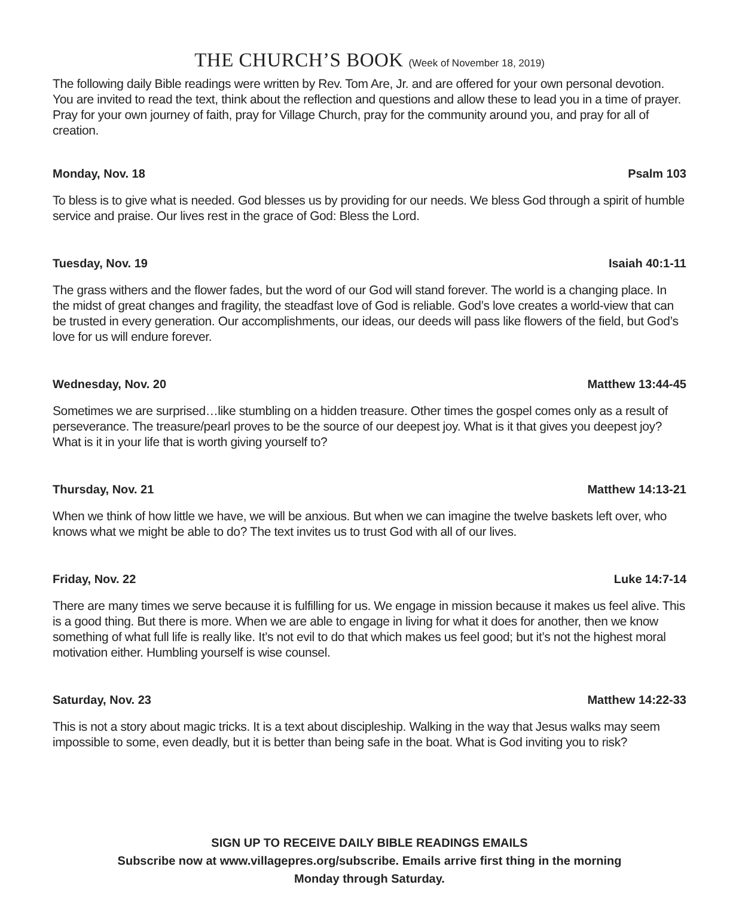THE CHURCH’S BOOK (Week of November 18, 2019)
The following daily Bible readings were written by Rev. Tom Are, Jr. and are offered for your own personal devotion. You are invited to read the text, think about the reflection and questions and allow these to lead you in a time of prayer. Pray for your own journey of faith, pray for Village Church, pray for the community around you, and pray for all of creation.
Monday, Nov. 18 Psalm 103
To bless is to give what is needed. God blesses us by providing for our needs. We bless God through a spirit of humble service and praise. Our lives rest in the grace of God: Bless the Lord.
Tuesday, Nov. 19 Isaiah 40:1-11
The grass withers and the flower fades, but the word of our God will stand forever. The world is a changing place. In the midst of great changes and fragility, the steadfast love of God is reliable. God’s love creates a world-view that can be trusted in every generation. Our accomplishments, our ideas, our deeds will pass like flowers of the field, but God’s love for us will endure forever.
Wednesday, Nov. 20 Matthew 13:44-45
Sometimes we are surprised…like stumbling on a hidden treasure. Other times the gospel comes only as a result of perseverance. The treasure/pearl proves to be the source of our deepest joy. What is it that gives you deepest joy? What is it in your life that is worth giving yourself to?
Thursday, Nov. 21 Matthew 14:13-21
When we think of how little we have, we will be anxious. But when we can imagine the twelve baskets left over, who knows what we might be able to do? The text invites us to trust God with all of our lives.
Friday, Nov. 22 Luke 14:7-14
There are many times we serve because it is fulfilling for us. We engage in mission because it makes us feel alive. This is a good thing. But there is more. When we are able to engage in living for what it does for another, then we know something of what full life is really like. It’s not evil to do that which makes us feel good; but it’s not the highest moral motivation either. Humbling yourself is wise counsel.
Saturday, Nov. 23 Matthew 14:22-33
This is not a story about magic tricks. It is a text about discipleship. Walking in the way that Jesus walks may seem impossible to some, even deadly, but it is better than being safe in the boat. What is God inviting you to risk?
SIGN UP TO RECEIVE DAILY BIBLE READINGS EMAILS
Subscribe now at www.villagepres.org/subscribe. Emails arrive first thing in the morning
Monday through Saturday.